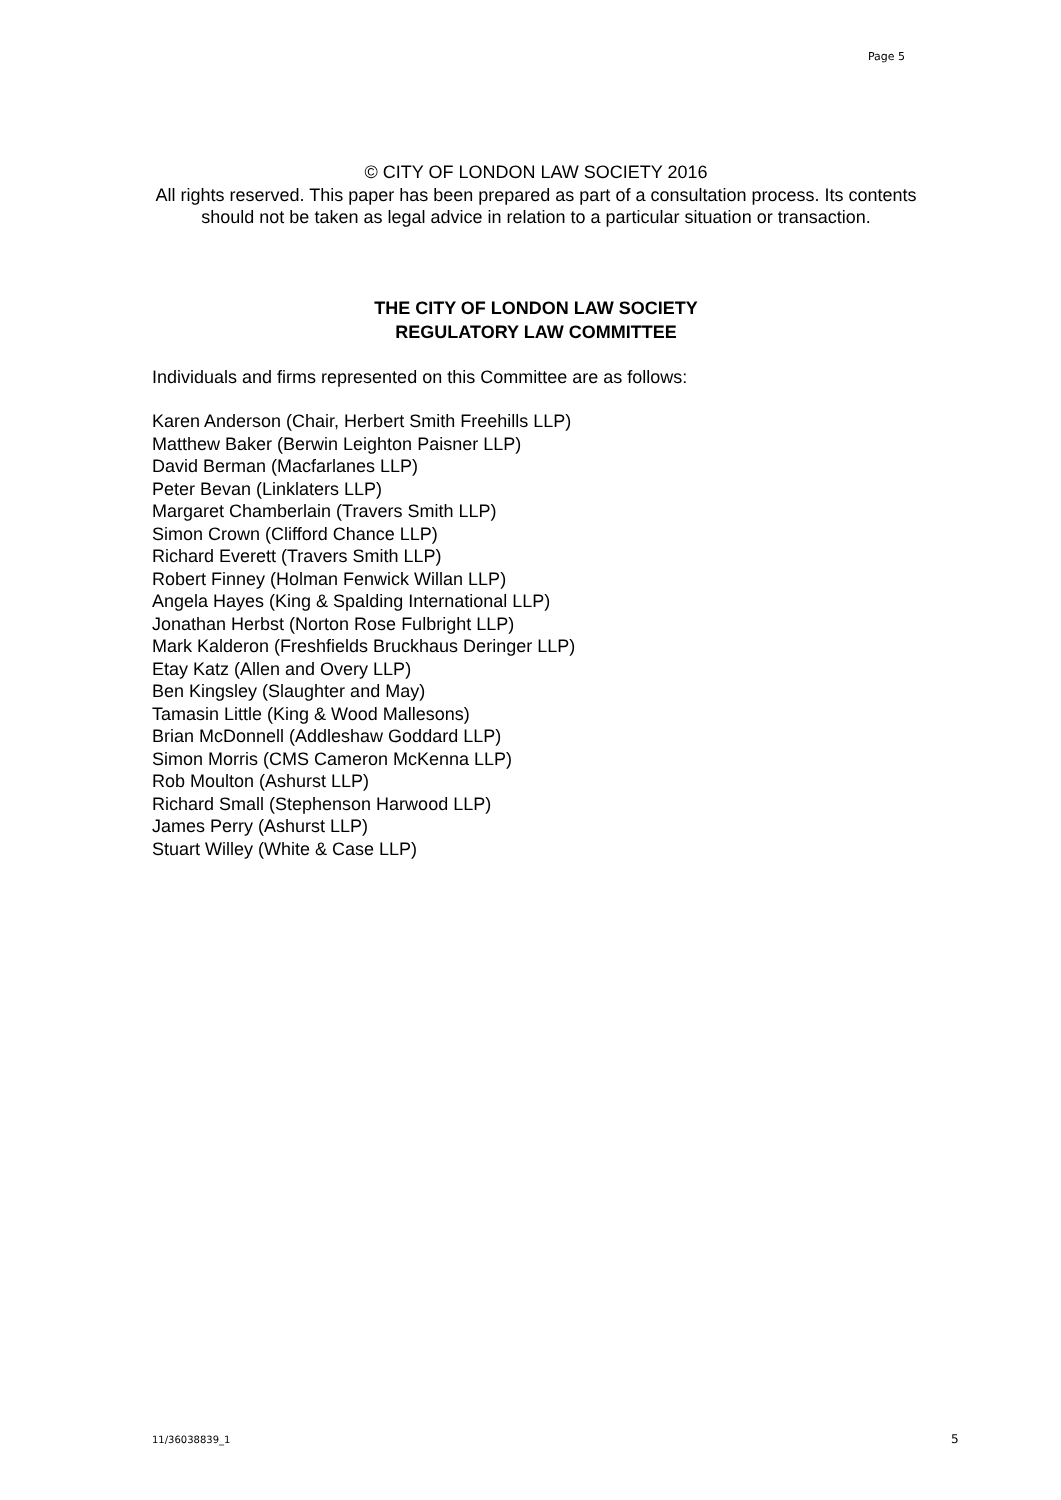Page 5
© CITY OF LONDON LAW SOCIETY 2016
All rights reserved. This paper has been prepared as part of a consultation process. Its contents should not be taken as legal advice in relation to a particular situation or transaction.
THE CITY OF LONDON LAW SOCIETY
REGULATORY LAW COMMITTEE
Individuals and firms represented on this Committee are as follows:
Karen Anderson (Chair, Herbert Smith Freehills LLP)
Matthew Baker (Berwin Leighton Paisner LLP)
David Berman (Macfarlanes LLP)
Peter Bevan (Linklaters LLP)
Margaret Chamberlain (Travers Smith LLP)
Simon Crown (Clifford Chance LLP)
Richard Everett (Travers Smith LLP)
Robert Finney (Holman Fenwick Willan LLP)
Angela Hayes (King & Spalding International LLP)
Jonathan Herbst (Norton Rose Fulbright LLP)
Mark Kalderon (Freshfields Bruckhaus Deringer LLP)
Etay Katz (Allen and Overy LLP)
Ben Kingsley (Slaughter and May)
Tamasin Little (King & Wood Mallesons)
Brian McDonnell (Addleshaw Goddard LLP)
Simon Morris (CMS Cameron McKenna LLP)
Rob Moulton (Ashurst LLP)
Richard Small (Stephenson Harwood LLP)
James Perry (Ashurst LLP)
Stuart Willey (White & Case LLP)
11/36038839_1 5